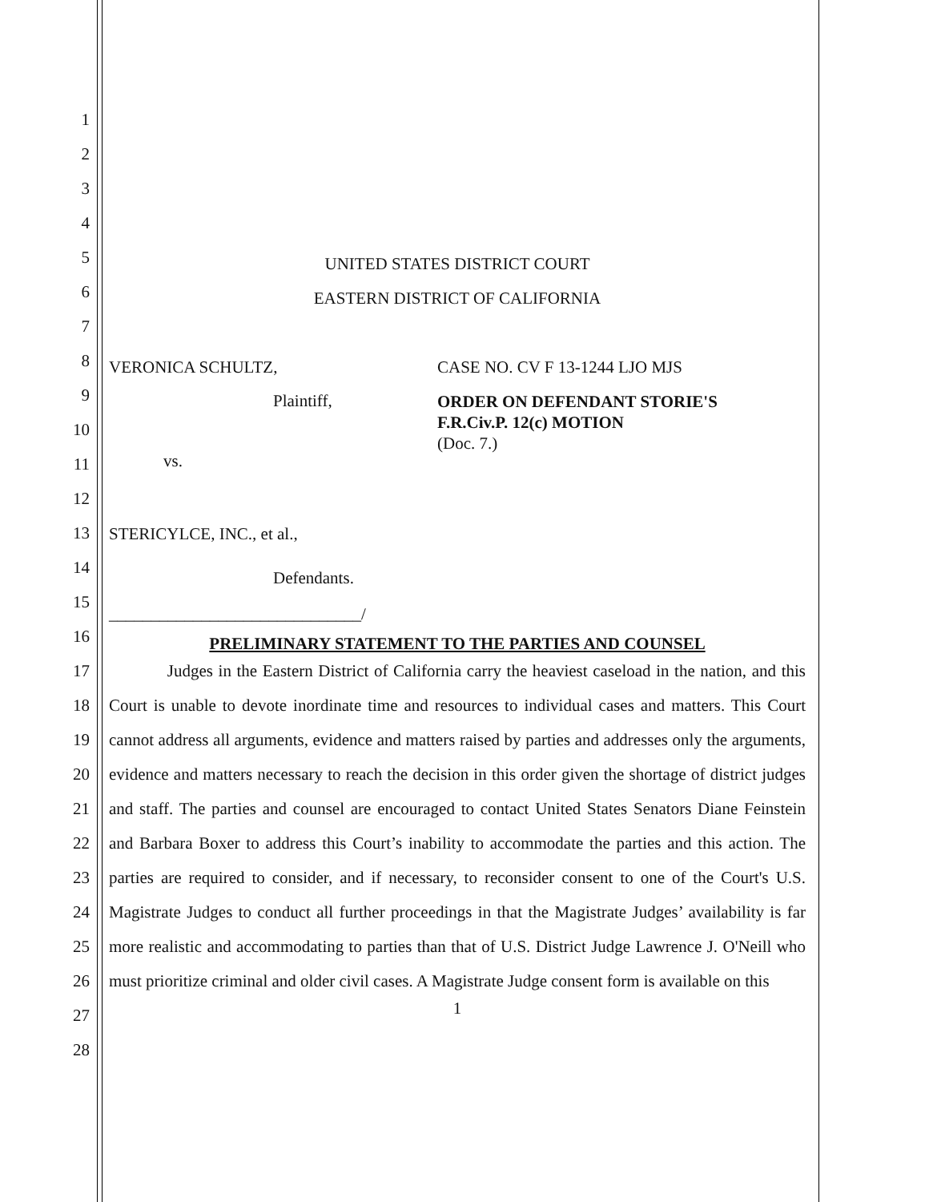1
2
3
4
5
6
7
8
9
10
11
12
13
14
15
16
17
18
19
20
21
22
23
24
25
26
27
28
UNITED STATES DISTRICT COURT
EASTERN DISTRICT OF CALIFORNIA
VERONICA SCHULTZ,
Plaintiff,
vs.
STERICYLCE, INC., et al.,
Defendants.
______________________________/
CASE NO. CV F 13-1244 LJO MJS
ORDER ON DEFENDANT STORIE'S
F.R.Civ.P. 12(c) MOTION
(Doc. 7.)
PRELIMINARY STATEMENT TO THE PARTIES AND COUNSEL
Judges in the Eastern District of California carry the heaviest caseload in the nation, and this Court is unable to devote inordinate time and resources to individual cases and matters. This Court cannot address all arguments, evidence and matters raised by parties and addresses only the arguments, evidence and matters necessary to reach the decision in this order given the shortage of district judges and staff. The parties and counsel are encouraged to contact United States Senators Diane Feinstein and Barbara Boxer to address this Court’s inability to accommodate the parties and this action. The parties are required to consider, and if necessary, to reconsider consent to one of the Court's U.S. Magistrate Judges to conduct all further proceedings in that the Magistrate Judges’ availability is far more realistic and accommodating to parties than that of U.S. District Judge Lawrence J. O'Neill who must prioritize criminal and older civil cases. A Magistrate Judge consent form is available on this
1